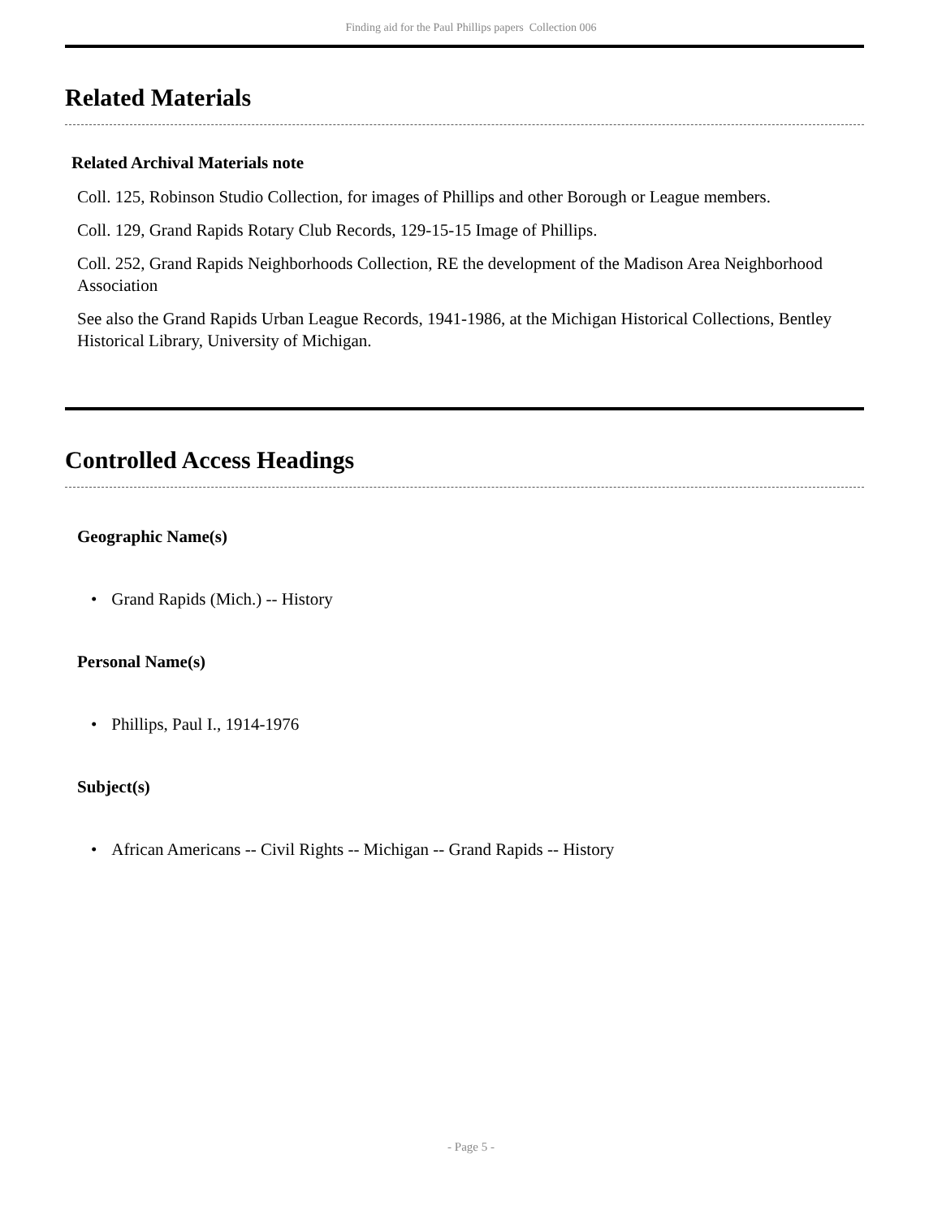Finding aid for the Paul Phillips papers Collection 006
Related Materials
Related Archival Materials note
Coll. 125, Robinson Studio Collection, for images of Phillips and other Borough or League members.
Coll. 129, Grand Rapids Rotary Club Records, 129-15-15 Image of Phillips.
Coll. 252, Grand Rapids Neighborhoods Collection, RE the development of the Madison Area Neighborhood Association
See also the Grand Rapids Urban League Records, 1941-1986, at the Michigan Historical Collections, Bentley Historical Library, University of Michigan.
Controlled Access Headings
Geographic Name(s)
• Grand Rapids (Mich.) -- History
Personal Name(s)
• Phillips, Paul I., 1914-1976
Subject(s)
• African Americans -- Civil Rights -- Michigan -- Grand Rapids -- History
- Page 5 -